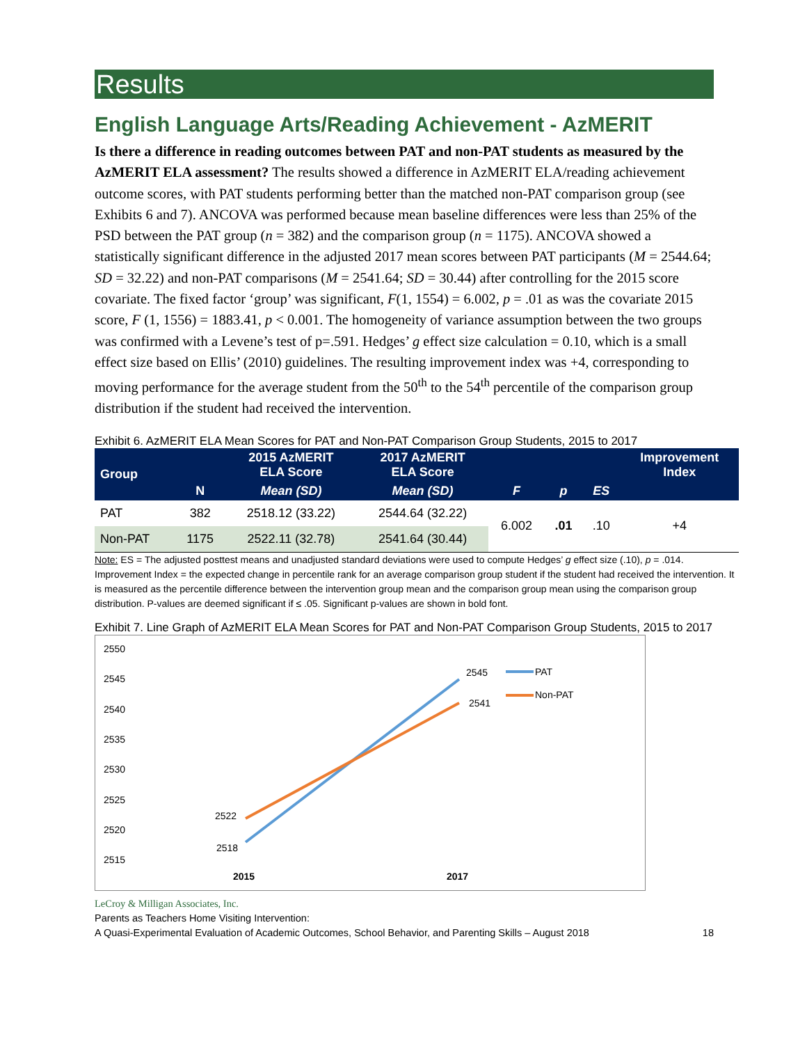Results
English Language Arts/Reading Achievement - AzMERIT
Is there a difference in reading outcomes between PAT and non-PAT students as measured by the AzMERIT ELA assessment? The results showed a difference in AzMERIT ELA/reading achievement outcome scores, with PAT students performing better than the matched non-PAT comparison group (see Exhibits 6 and 7). ANCOVA was performed because mean baseline differences were less than 25% of the PSD between the PAT group (n = 382) and the comparison group (n = 1175). ANCOVA showed a statistically significant difference in the adjusted 2017 mean scores between PAT participants (M = 2544.64; SD = 32.22) and non-PAT comparisons (M = 2541.64; SD = 30.44) after controlling for the 2015 score covariate. The fixed factor ‘group’ was significant, F(1, 1554) = 6.002, p = .01 as was the covariate 2015 score, F (1, 1556) = 1883.41, p < 0.001. The homogeneity of variance assumption between the two groups was confirmed with a Levene’s test of p=.591. Hedges’ g effect size calculation = 0.10, which is a small effect size based on Ellis’ (2010) guidelines. The resulting improvement index was +4, corresponding to moving performance for the average student from the 50<sup>th</sup> to the 54<sup>th</sup> percentile of the comparison group distribution if the student had received the intervention.
Exhibit 6. AzMERIT ELA Mean Scores for PAT and Non-PAT Comparison Group Students, 2015 to 2017
| Group | | 2015 AzMERIT ELA Score | 2017 AzMERIT ELA Score | | | | Improvement Index |
| --- | --- | --- | --- | --- | --- | --- | --- |
| | N | Mean (SD) | Mean (SD) | F | p | ES | |
| PAT | 382 | 2518.12 (33.22) | 2544.64 (32.22) | 6.002 | .01 | .10 | +4 |
| Non-PAT | 1175 | 2522.11 (32.78) | 2541.64 (30.44) | | | | |
Note: ES = The adjusted posttest means and unadjusted standard deviations were used to compute Hedges’ g effect size (.10), p = .014. Improvement Index = the expected change in percentile rank for an average comparison group student if the student had received the intervention. It is measured as the percentile difference between the intervention group mean and the comparison group mean using the comparison group distribution. P-values are deemed significant if ≤ .05. Significant p-values are shown in bold font.
Exhibit 7. Line Graph of AzMERIT ELA Mean Scores for PAT and Non-PAT Comparison Group Students, 2015 to 2017
2550
2545
2540
2535
2530
2525
2520
2515
2518
2522
2545
2541
PAT
Non-PAT
2015
2017
LeCroy & Milligan Associates, Inc.
Parents as Teachers Home Visiting Intervention:
A Quasi-Experimental Evaluation of Academic Outcomes, School Behavior, and Parenting Skills – August 2018 18